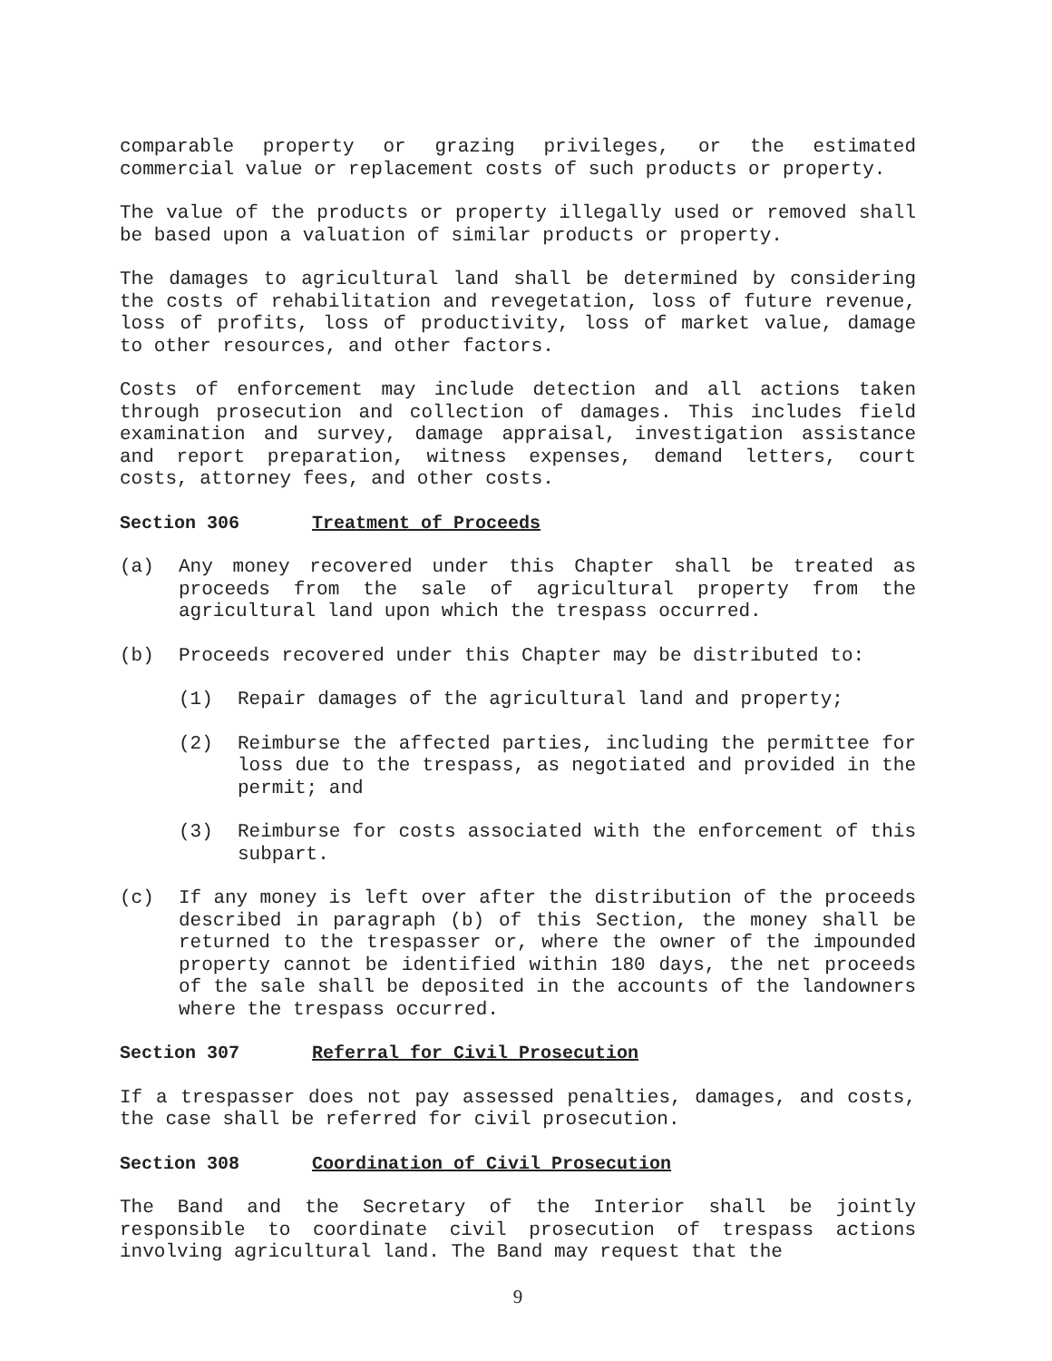comparable property or grazing privileges, or the estimated commercial value or replacement costs of such products or property.
The value of the products or property illegally used or removed shall be based upon a valuation of similar products or property.
The damages to agricultural land shall be determined by considering the costs of rehabilitation and revegetation, loss of future revenue, loss of profits, loss of productivity, loss of market value, damage to other resources, and other factors.
Costs of enforcement may include detection and all actions taken through prosecution and collection of damages. This includes field examination and survey, damage appraisal, investigation assistance and report preparation, witness expenses, demand letters, court costs, attorney fees, and other costs.
Section 306 Treatment of Proceeds
(a) Any money recovered under this Chapter shall be treated as proceeds from the sale of agricultural property from the agricultural land upon which the trespass occurred.
(b) Proceeds recovered under this Chapter may be distributed to:
(1) Repair damages of the agricultural land and property;
(2) Reimburse the affected parties, including the permittee for loss due to the trespass, as negotiated and provided in the permit; and
(3) Reimburse for costs associated with the enforcement of this subpart.
(c) If any money is left over after the distribution of the proceeds described in paragraph (b) of this Section, the money shall be returned to the trespasser or, where the owner of the impounded property cannot be identified within 180 days, the net proceeds of the sale shall be deposited in the accounts of the landowners where the trespass occurred.
Section 307 Referral for Civil Prosecution
If a trespasser does not pay assessed penalties, damages, and costs, the case shall be referred for civil prosecution.
Section 308 Coordination of Civil Prosecution
The Band and the Secretary of the Interior shall be jointly responsible to coordinate civil prosecution of trespass actions involving agricultural land. The Band may request that the
9